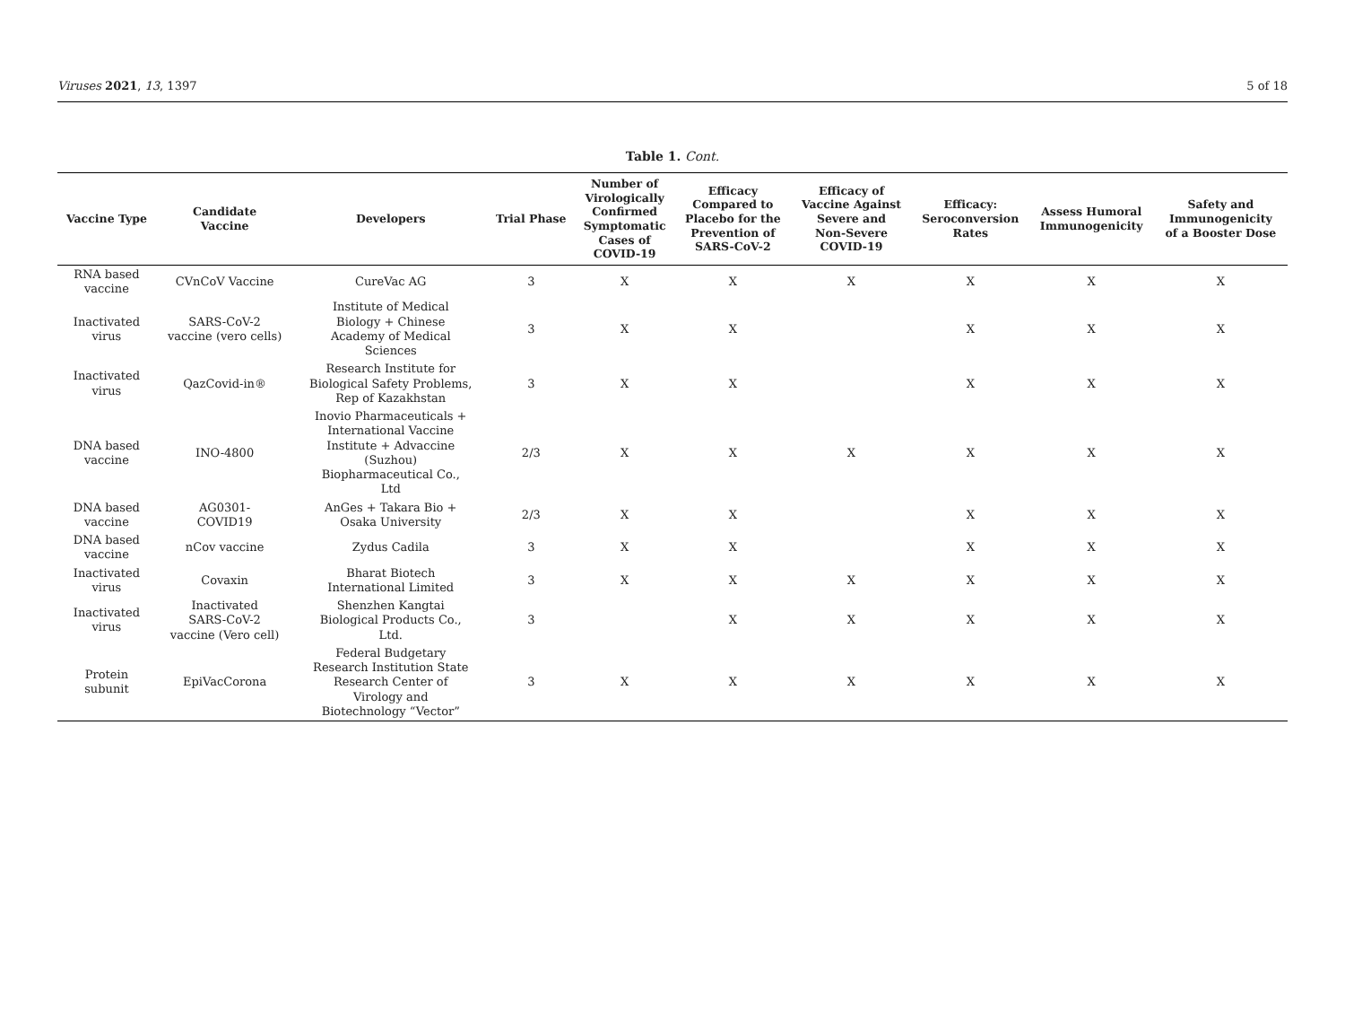Viruses 2021, 13, 1397 5 of 18
Table 1. Cont.
| Vaccine Type | Candidate Vaccine | Developers | Trial Phase | Number of Virologically Confirmed Symptomatic Cases of COVID-19 | Efficacy Compared to Placebo for the Prevention of SARS-CoV-2 | Efficacy of Vaccine Against Severe and Non-Severe COVID-19 | Efficacy: Seroconversion Rates | Assess Humoral Immunogenicity | Safety and Immunogenicity of a Booster Dose |
| --- | --- | --- | --- | --- | --- | --- | --- | --- | --- |
| RNA based vaccine | CVnCoV Vaccine | CureVac AG | 3 | X | X | X | X | X | X |
| Inactivated virus | SARS-CoV-2 vaccine (vero cells) | Institute of Medical Biology + Chinese Academy of Medical Sciences | 3 | X | X | | X | X | X |
| Inactivated virus | QazCovid-in® | Research Institute for Biological Safety Problems, Rep of Kazakhstan | 3 | X | X | | X | X | X |
| DNA based vaccine | INO-4800 | Inovio Pharmaceuticals + International Vaccine Institute + Advaccine (Suzhou) Biopharmaceutical Co., Ltd | 2/3 | X | X | X | X | X | X |
| DNA based vaccine | AG0301- COVID19 | AnGes + Takara Bio + Osaka University | 2/3 | X | X | | X | X | X |
| DNA based vaccine | nCov vaccine | Zydus Cadila | 3 | X | X | | X | X | X |
| Inactivated virus | Covaxin | Bharat Biotech International Limited | 3 | X | X | X | X | X | X |
| Inactivated virus | Inactivated SARS-CoV-2 vaccine (Vero cell) | Shenzhen Kangtai Biological Products Co., Ltd. | 3 | | X | X | X | X | X |
| Protein subunit | EpiVacCorona | Federal Budgetary Research Institution State Research Center of Virology and Biotechnology “Vector” | 3 | X | X | X | X | X | X |